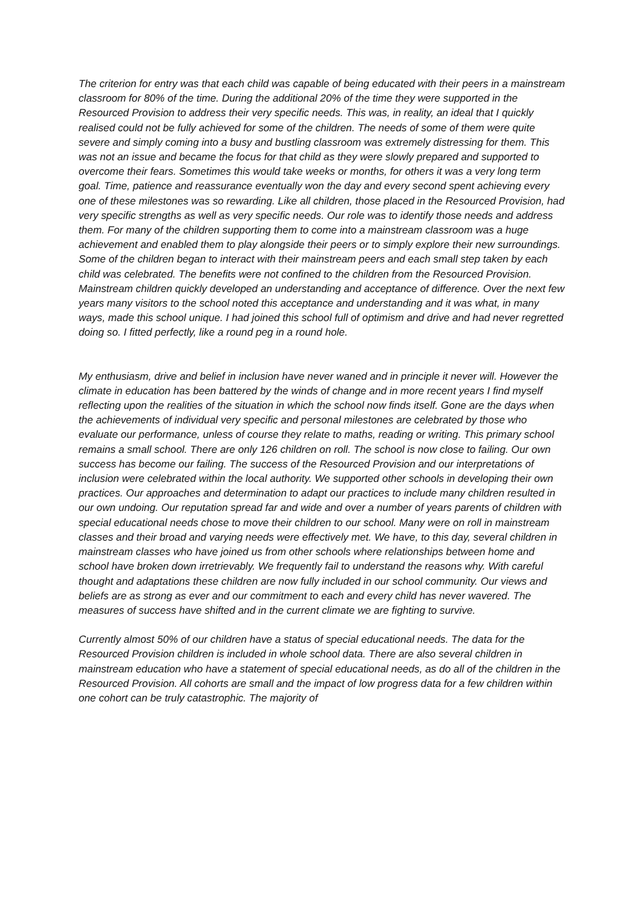The criterion for entry was that each child was capable of being educated with their peers in a mainstream classroom for 80% of the time. During the additional 20% of the time they were supported in the Resourced Provision to address their very specific needs. This was, in reality, an ideal that I quickly realised could not be fully achieved for some of the children. The needs of some of them were quite severe and simply coming into a busy and bustling classroom was extremely distressing for them. This was not an issue and became the focus for that child as they were slowly prepared and supported to overcome their fears. Sometimes this would take weeks or months, for others it was a very long term goal. Time, patience and reassurance eventually won the day and every second spent achieving every one of these milestones was so rewarding. Like all children, those placed in the Resourced Provision, had very specific strengths as well as very specific needs. Our role was to identify those needs and address them. For many of the children supporting them to come into a mainstream classroom was a huge achievement and enabled them to play alongside their peers or to simply explore their new surroundings. Some of the children began to interact with their mainstream peers and each small step taken by each child was celebrated. The benefits were not confined to the children from the Resourced Provision. Mainstream children quickly developed an understanding and acceptance of difference. Over the next few years many visitors to the school noted this acceptance and understanding and it was what, in many ways, made this school unique. I had joined this school full of optimism and drive and had never regretted doing so. I fitted perfectly, like a round peg in a round hole.
My enthusiasm, drive and belief in inclusion have never waned and in principle it never will. However the climate in education has been battered by the winds of change and in more recent years I find myself reflecting upon the realities of the situation in which the school now finds itself. Gone are the days when the achievements of individual very specific and personal milestones are celebrated by those who evaluate our performance, unless of course they relate to maths, reading or writing. This primary school remains a small school. There are only 126 children on roll. The school is now close to failing. Our own success has become our failing. The success of the Resourced Provision and our interpretations of inclusion were celebrated within the local authority. We supported other schools in developing their own practices. Our approaches and determination to adapt our practices to include many children resulted in our own undoing. Our reputation spread far and wide and over a number of years parents of children with special educational needs chose to move their children to our school. Many were on roll in mainstream classes and their broad and varying needs were effectively met. We have, to this day, several children in mainstream classes who have joined us from other schools where relationships between home and school have broken down irretrievably. We frequently fail to understand the reasons why. With careful thought and adaptations these children are now fully included in our school community. Our views and beliefs are as strong as ever and our commitment to each and every child has never wavered. The measures of success have shifted and in the current climate we are fighting to survive.
Currently almost 50% of our children have a status of special educational needs. The data for the Resourced Provision children is included in whole school data. There are also several children in mainstream education who have a statement of special educational needs, as do all of the children in the Resourced Provision. All cohorts are small and the impact of low progress data for a few children within one cohort can be truly catastrophic. The majority of